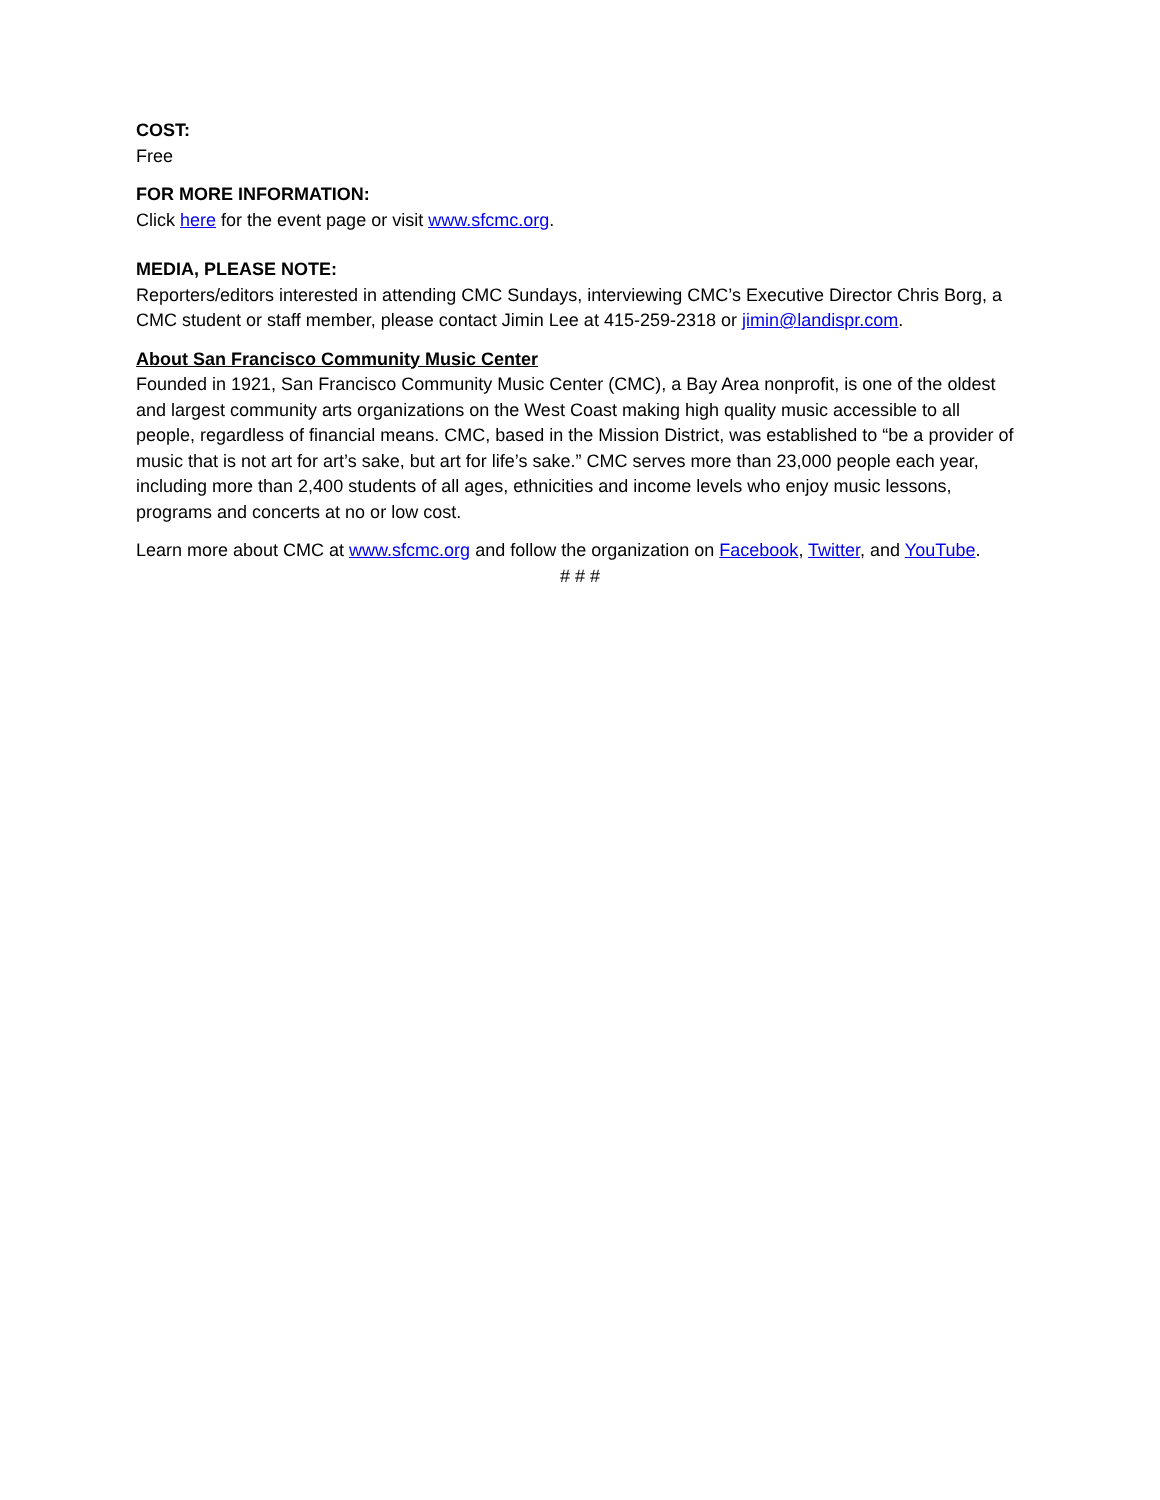COST:
Free
FOR MORE INFORMATION:
Click here for the event page or visit www.sfcmc.org.
MEDIA, PLEASE NOTE:
Reporters/editors interested in attending CMC Sundays, interviewing CMC’s Executive Director Chris Borg, a CMC student or staff member, please contact Jimin Lee at 415-259-2318 or jimin@landispr.com.
About San Francisco Community Music Center
Founded in 1921, San Francisco Community Music Center (CMC), a Bay Area nonprofit, is one of the oldest and largest community arts organizations on the West Coast making high quality music accessible to all people, regardless of financial means. CMC, based in the Mission District, was established to “be a provider of music that is not art for art’s sake, but art for life’s sake.” CMC serves more than 23,000 people each year, including more than 2,400 students of all ages, ethnicities and income levels who enjoy music lessons, programs and concerts at no or low cost.
Learn more about CMC at www.sfcmc.org and follow the organization on Facebook, Twitter, and YouTube.
# # #